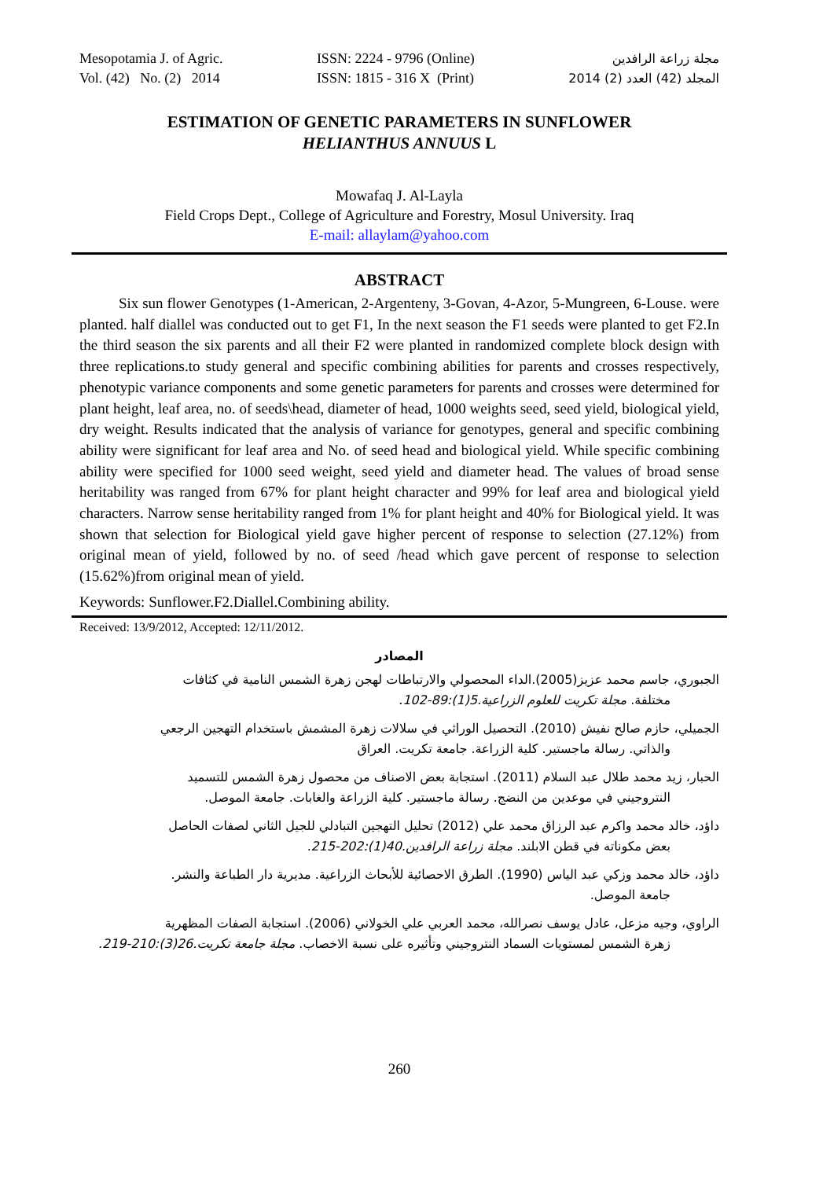Mesopotamia J. of Agric.
Vol. (42) No. (2) 2014
ISSN: 2224 - 9796 (Online)
ISSN: 1815 - 316 X (Print)
مجلة زراعة الرافدين
المجلد (42) العدد (2) 2014
ESTIMATION OF GENETIC PARAMETERS IN SUNFLOWER
HELIANTHUS ANNUUS L
Mowafaq J. Al-Layla
Field Crops Dept., College of Agriculture and Forestry, Mosul University. Iraq
E-mail: allaylam@yahoo.com
ABSTRACT
Six sun flower Genotypes (1-American, 2-Argenteny, 3-Govan, 4-Azor, 5-Mungreen, 6-Louse. were planted. half diallel was conducted out to get F1, In the next season the F1 seeds were planted to get F2.In the third season the six parents and all their F2 were planted in randomized complete block design with three replications.to study general and specific combining abilities for parents and crosses respectively, phenotypic variance components and some genetic parameters for parents and crosses were determined for plant height, leaf area, no. of seeds\head, diameter of head, 1000 weights seed, seed yield, biological yield, dry weight. Results indicated that the analysis of variance for genotypes, general and specific combining ability were significant for leaf area and No. of seed head and biological yield. While specific combining ability were specified for 1000 seed weight, seed yield and diameter head. The values of broad sense heritability was ranged from 67% for plant height character and 99% for leaf area and biological yield characters. Narrow sense heritability ranged from 1% for plant height and 40% for Biological yield. It was shown that selection for Biological yield gave higher percent of response to selection (27.12%) from original mean of yield, followed by no. of seed /head which gave percent of response to selection (15.62%)from original mean of yield.
Keywords: Sunflower.F2.Diallel.Combining ability.
Received: 13/9/2012, Accepted: 12/11/2012.
المصادر
الجبوري، جاسم محمد عزيز(2005).الداء المحصولي والارتباطات لهجن زهرة الشمس النامية في كثافات
مختلفة. مجلة تكريت للعلوم الزراعية.5(1):89-102.
الجميلي، حازم صالح نفيش (2010). التحصيل الوراثي في سلالات زهرة المشمش باستخدام التهجين الرجعي
والذاتي. رسالة ماجستير. كلية الزراعة. جامعة تكريت. العراق
الحبار، زيد محمد طلال عبد السلام (2011). استجابة بعض الاصناف من محصول زهرة الشمس للتسميد
النتروجيني في موعدين من النضج. رسالة ماجستير. كلية الزراعة والغابات. جامعة الموصل.
داؤد، خالد محمد واكرم عبد الرزاق محمد علي (2012) تحليل التهجين التبادلي للجيل الثاني لصفات الحاصل
بعض مكوناته في قطن الابلند. مجلة زراعة الرافدين.40(1):202-215.
داؤد، خالد محمد وزكي عبد الياس (1990). الطرق الاحصائية للأبحاث الزراعية. مديرية دار الطباعة والنشر.
جامعة الموصل.
الراوي، وجيه مزعل، عادل يوسف نصرالله، محمد العربي علي الخولاني (2006). استجابة الصفات المظهرية
زهرة الشمس لمستويات السماد النتروجيني وتأثيره على نسبة الاخصاب. مجلة جامعة تكريت.26(3):210-219.
260